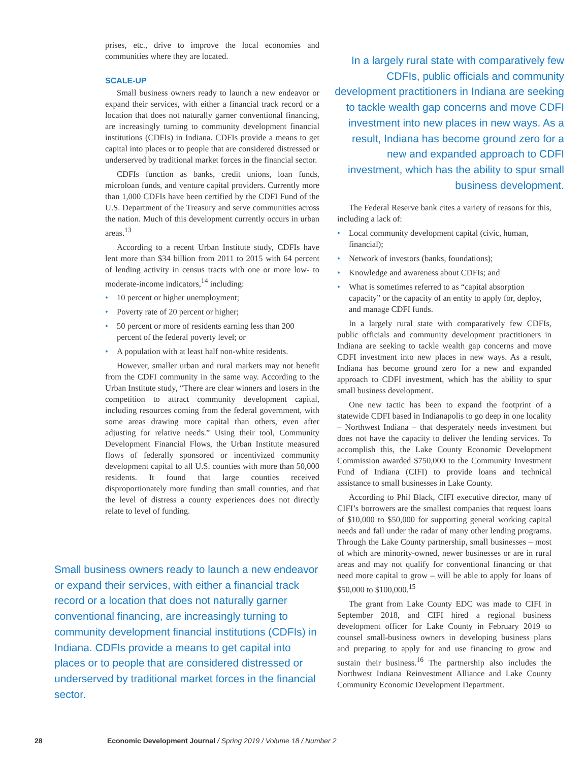prises, etc., drive to improve the local economies and communities where they are located.
SCALE-UP
Small business owners ready to launch a new endeavor or expand their services, with either a financial track record or a location that does not naturally garner conventional financing, are increasingly turning to community development financial institutions (CDFIs) in Indiana. CDFIs provide a means to get capital into places or to people that are considered distressed or underserved by traditional market forces in the financial sector.
CDFIs function as banks, credit unions, loan funds, microloan funds, and venture capital providers. Currently more than 1,000 CDFIs have been certified by the CDFI Fund of the U.S. Department of the Treasury and serve communities across the nation. Much of this development currently occurs in urban areas.<sup>13</sup>
According to a recent Urban Institute study, CDFIs have lent more than $34 billion from 2011 to 2015 with 64 percent of lending activity in census tracts with one or more low- to moderate-income indicators,<sup>14</sup> including:
• 10 percent or higher unemployment;
• Poverty rate of 20 percent or higher;
• 50 percent or more of residents earning less than 200 percent of the federal poverty level; or
• A population with at least half non-white residents.
However, smaller urban and rural markets may not benefit from the CDFI community in the same way. According to the Urban Institute study, “There are clear winners and losers in the competition to attract community development capital, including resources coming from the federal government, with some areas drawing more capital than others, even after adjusting for relative needs.” Using their tool, Community Development Financial Flows, the Urban Institute measured flows of federally sponsored or incentivized community development capital to all U.S. counties with more than 50,000 residents. It found that large counties received disproportionately more funding than small counties, and that the level of distress a county experiences does not directly relate to level of funding.
In a largely rural state with comparatively few CDFIs, public officials and community development practitioners in Indiana are seeking to tackle wealth gap concerns and move CDFI investment into new places in new ways. As a result, Indiana has become ground zero for a new and expanded approach to CDFI investment, which has the ability to spur small business development.
The Federal Reserve bank cites a variety of reasons for this, including a lack of:
• Local community development capital (civic, human, financial);
• Network of investors (banks, foundations);
• Knowledge and awareness about CDFIs; and
• What is sometimes referred to as “capital absorption capacity” or the capacity of an entity to apply for, deploy, and manage CDFI funds.
In a largely rural state with comparatively few CDFIs, public officials and community development practitioners in Indiana are seeking to tackle wealth gap concerns and move CDFI investment into new places in new ways. As a result, Indiana has become ground zero for a new and expanded approach to CDFI investment, which has the ability to spur small business development.
One new tactic has been to expand the footprint of a statewide CDFI based in Indianapolis to go deep in one locality – Northwest Indiana – that desperately needs investment but does not have the capacity to deliver the lending services. To accomplish this, the Lake County Economic Development Commission awarded $750,000 to the Community Investment Fund of Indiana (CIFI) to provide loans and technical assistance to small businesses in Lake County.
According to Phil Black, CIFI executive director, many of CIFI’s borrowers are the smallest companies that request loans of $10,000 to $50,000 for supporting general working capital needs and fall under the radar of many other lending programs. Through the Lake County partnership, small businesses – most of which are minority-owned, newer businesses or are in rural areas and may not qualify for conventional financing or that need more capital to grow – will be able to apply for loans of $50,000 to $100,000.<sup>15</sup>
The grant from Lake County EDC was made to CIFI in September 2018, and CIFI hired a regional business development officer for Lake County in February 2019 to counsel small-business owners in developing business plans and preparing to apply for and use financing to grow and sustain their business.<sup>16</sup> The partnership also includes the Northwest Indiana Reinvestment Alliance and Lake County Community Economic Development Department.
Small business owners ready to launch a new endeavor or expand their services, with either a financial track record or a location that does not naturally garner conventional financing, are increasingly turning to community development financial institutions (CDFIs) in Indiana. CDFIs provide a means to get capital into places or to people that are considered distressed or underserved by traditional market forces in the financial sector.
28 Economic Development Journal / Spring 2019 / Volume 18 / Number 2